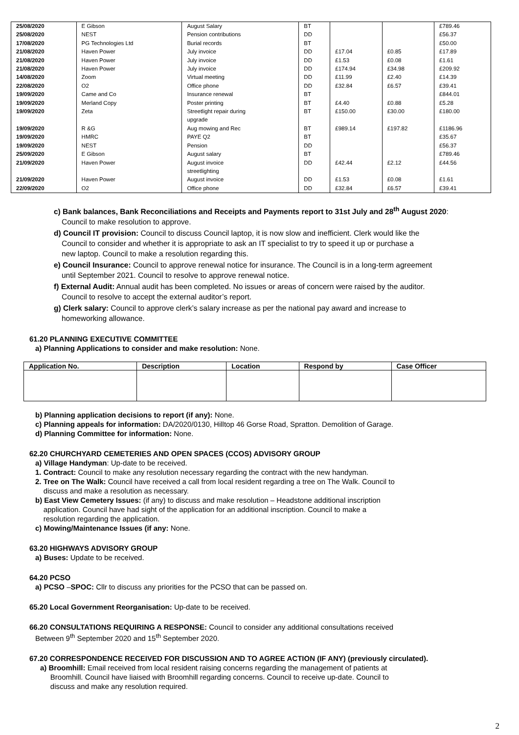| 25/08/2020 | E Gibson | August Salary | BT | | | £789.46 |
| 25/08/2020 | NEST | Pension contributions | DD | | | £56.37 |
| 17/08/2020 | PG Technologies Ltd | Burial records | BT | | | £50.00 |
| 21/08/2020 | Haven Power | July invoice | DD | £17.04 | £0.85 | £17.89 |
| 21/08/2020 | Haven Power | July invoice | DD | £1.53 | £0.08 | £1.61 |
| 21/08/2020 | Haven Power | July invoice | DD | £174.94 | £34.98 | £209.92 |
| 14/08/2020 | Zoom | Virtual meeting | DD | £11.99 | £2.40 | £14.39 |
| 22/08/2020 | O2 | Office phone | DD | £32.84 | £6.57 | £39.41 |
| 19/09/2020 | Came and Co | Insurance renewal | BT | | | £844.01 |
| 19/09/2020 | Merland Copy | Poster printing | BT | £4.40 | £0.88 | £5.28 |
| 19/09/2020 | Zeta | Streetlight repair during upgrade | BT | £150.00 | £30.00 | £180.00 |
| 19/09/2020 | R &G | Aug mowing and Rec | BT | £989.14 | £197.82 | £1186.96 |
| 19/09/2020 | HMRC | PAYE Q2 | BT | | | £35.67 |
| 19/09/2020 | NEST | Pension | DD | | | £56.37 |
| 25/09/2020 | E Gibson | August salary | BT | | | £789.46 |
| 21/09/2020 | Haven Power | August invoice streetlighting | DD | £42.44 | £2.12 | £44.56 |
| 21/09/2020 | Haven Power | August invoice | DD | £1.53 | £0.08 | £1.61 |
| 22/09/2020 | O2 | Office phone | DD | £32.84 | £6.57 | £39.41 |
c) Bank balances, Bank Reconciliations and Receipts and Payments report to 31st July and 28<sup>th</sup> August 2020:
Council to make resolution to approve.
d) Council IT provision: Council to discuss Council laptop, it is now slow and inefficient. Clerk would like the
Council to consider and whether it is appropriate to ask an IT specialist to try to speed it up or purchase a
new laptop. Council to make a resolution regarding this.
e) Council Insurance: Council to approve renewal notice for insurance. The Council is in a long-term agreement
until September 2021. Council to resolve to approve renewal notice.
f) External Audit: Annual audit has been completed. No issues or areas of concern were raised by the auditor.
Council to resolve to accept the external auditor’s report.
g) Clerk salary: Council to approve clerk’s salary increase as per the national pay award and increase to
homeworking allowance.
61.20 PLANNING EXECUTIVE COMMITTEE
a) Planning Applications to consider and make resolution: None.
| Application No. | Description | Location | Respond by | Case Officer |
| --- | --- | --- | --- | --- |
b) Planning application decisions to report (if any): None.
c) Planning appeals for information: DA/2020/0130, Hilltop 46 Gorse Road, Spratton. Demolition of Garage.
d) Planning Committee for information: None.
62.20 CHURCHYARD CEMETERIES AND OPEN SPACES (CCOS) ADVISORY GROUP
a) Village Handyman: Up-date to be received.
1. Contract: Council to make any resolution necessary regarding the contract with the new handyman.
2. Tree on The Walk: Council have received a call from local resident regarding a tree on The Walk. Council to
discuss and make a resolution as necessary.
b) East View Cemetery Issues: (if any) to discuss and make resolution – Headstone additional inscription
application. Council have had sight of the application for an additional inscription. Council to make a
resolution regarding the application.
c) Mowing/Maintenance Issues (if any: None.
63.20 HIGHWAYS ADVISORY GROUP
a) Buses: Update to be received.
64.20 PCSO
a) PCSO –SPOC: Cllr to discuss any priorities for the PCSO that can be passed on.
65.20 Local Government Reorganisation: Up-date to be received.
66.20 CONSULTATIONS REQUIRING A RESPONSE: Council to consider any additional consultations received
Between 9<sup>th</sup> September 2020 and 15<sup>th</sup> September 2020.
67.20 CORRESPONDENCE RECEIVED FOR DISCUSSION AND TO AGREE ACTION (IF ANY) (previously circulated).
a) Broomhill: Email received from local resident raising concerns regarding the management of patients at
Broomhill. Council have liaised with Broomhill regarding concerns. Council to receive up-date. Council to
discuss and make any resolution required.
2